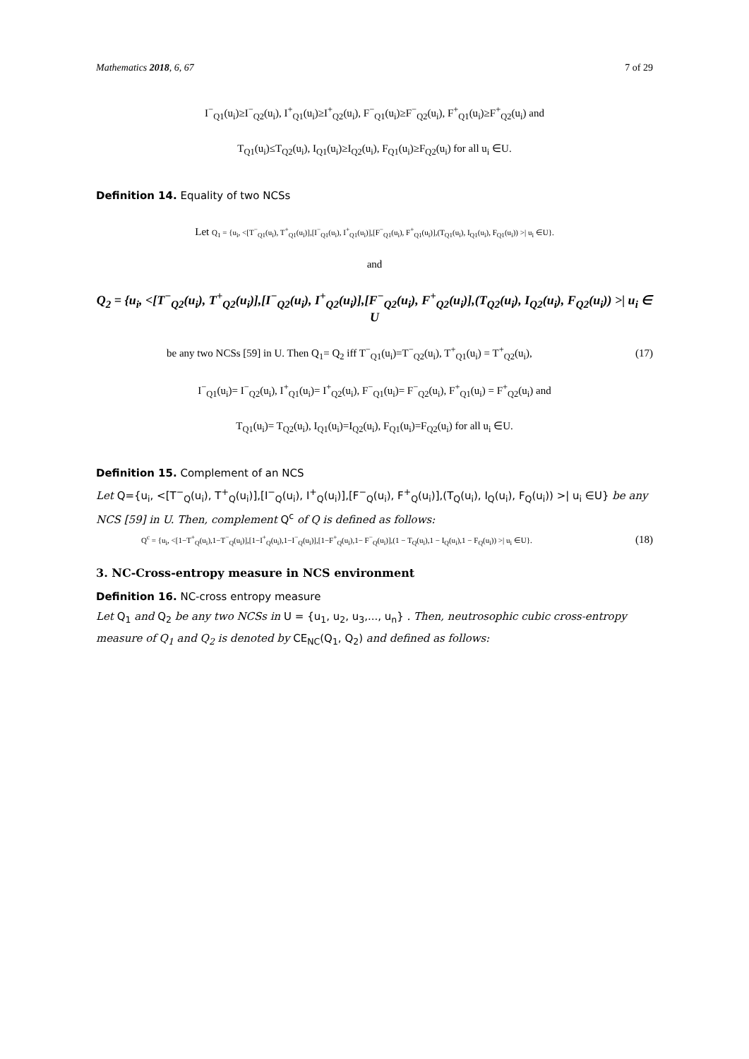Mathematics 2018, 6, 67 7 of 29
I<sup>−</sup><sub>Q1</sub>(u<sub>i</sub>)≥I<sup>−</sup><sub>Q2</sub>(u<sub>i</sub>), I<sup>+</sup><sub>Q1</sub>(u<sub>i</sub>)≥I<sup>+</sup><sub>Q2</sub>(u<sub>i</sub>), F<sup>−</sup><sub>Q1</sub>(u<sub>i</sub>)≥F<sup>−</sup><sub>Q2</sub>(u<sub>i</sub>), F<sup>+</sup><sub>Q1</sub>(u<sub>i</sub>)≥F<sup>+</sup><sub>Q2</sub>(u<sub>i</sub>) and
T<sub>Q1</sub>(u<sub>i</sub>)≤T<sub>Q2</sub>(u<sub>i</sub>), I<sub>Q1</sub>(u<sub>i</sub>)≥I<sub>Q2</sub>(u<sub>i</sub>), F<sub>Q1</sub>(u<sub>i</sub>)≥F<sub>Q2</sub>(u<sub>i</sub>) for all u<sub>i</sub> ∈U.
Definition 14. Equality of two NCSs
Let Q<sub>1</sub> = {u<sub>i</sub>, <[T<sup>−</sup><sub>Q1</sub>(u<sub>i</sub>), T<sup>+</sup><sub>Q1</sub>(u<sub>i</sub>)],[I<sup>−</sup><sub>Q1</sub>(u<sub>i</sub>), I<sup>+</sup><sub>Q1</sub>(u<sub>i</sub>)],[F<sup>−</sup><sub>Q1</sub>(u<sub>i</sub>), F<sup>+</sup><sub>Q1</sub>(u<sub>i</sub>)],(T<sub>Q1</sub>(u<sub>i</sub>), I<sub>Q1</sub>(u<sub>i</sub>), F<sub>Q1</sub>(u<sub>i</sub>)) >| u<sub>i</sub> ∈U}.
and
Q<sub>2</sub> = {u<sub>i</sub>, <[T<sup>−</sup><sub>Q2</sub>(u<sub>i</sub>), T<sup>+</sup><sub>Q2</sub>(u<sub>i</sub>)],[I<sup>−</sup><sub>Q2</sub>(u<sub>i</sub>), I<sup>+</sup><sub>Q2</sub>(u<sub>i</sub>)],[F<sup>−</sup><sub>Q2</sub>(u<sub>i</sub>), F<sup>+</sup><sub>Q2</sub>(u<sub>i</sub>)],(T<sub>Q2</sub>(u<sub>i</sub>), I<sub>Q2</sub>(u<sub>i</sub>), F<sub>Q2</sub>(u<sub>i</sub>)) >| u<sub>i</sub> ∈ U
be any two NCSs [59] in U. Then Q<sub>1</sub>= Q<sub>2</sub> iff T<sup>−</sup><sub>Q1</sub>(u<sub>i</sub>)=T<sup>−</sup><sub>Q2</sub>(u<sub>i</sub>), T<sup>+</sup><sub>Q1</sub>(u<sub>i</sub>) = T<sup>+</sup><sub>Q2</sub>(u<sub>i</sub>), (17)
I<sup>−</sup><sub>Q1</sub>(u<sub>i</sub>)= I<sup>−</sup><sub>Q2</sub>(u<sub>i</sub>), I<sup>+</sup><sub>Q1</sub>(u<sub>i</sub>)= I<sup>+</sup><sub>Q2</sub>(u<sub>i</sub>), F<sup>−</sup><sub>Q1</sub>(u<sub>i</sub>)= F<sup>−</sup><sub>Q2</sub>(u<sub>i</sub>), F<sup>+</sup><sub>Q1</sub>(u<sub>i</sub>) = F<sup>+</sup><sub>Q2</sub>(u<sub>i</sub>) and
T<sub>Q1</sub>(u<sub>i</sub>)= T<sub>Q2</sub>(u<sub>i</sub>), I<sub>Q1</sub>(u<sub>i</sub>)=I<sub>Q2</sub>(u<sub>i</sub>), F<sub>Q1</sub>(u<sub>i</sub>)=F<sub>Q2</sub>(u<sub>i</sub>) for all u<sub>i</sub> ∈U.
Definition 15. Complement of an NCS
Let Q={u<sub>i</sub>, <[T<sup>−</sup><sub>Q</sub>(u<sub>i</sub>), T<sup>+</sup><sub>Q</sub>(u<sub>i</sub>)],[I<sup>−</sup><sub>Q</sub>(u<sub>i</sub>), I<sup>+</sup><sub>Q</sub>(u<sub>i</sub>)],[F<sup>−</sup><sub>Q</sub>(u<sub>i</sub>), F<sup>+</sup><sub>Q</sub>(u<sub>i</sub>)],(T<sub>Q</sub>(u<sub>i</sub>), I<sub>Q</sub>(u<sub>i</sub>), F<sub>Q</sub>(u<sub>i</sub>)) >| u<sub>i</sub> ∈U} be any NCS [59] in U. Then, complement Q<sup>c</sup> of Q is defined as follows:
Q<sup>c</sup> = {u<sub>i</sub>, <[1−T<sup>+</sup><sub>Q</sub>(u<sub>i</sub>),1−T<sup>−</sup><sub>Q</sub>(u<sub>i</sub>)],[1−I<sup>+</sup><sub>Q</sub>(u<sub>i</sub>),1−I<sup>−</sup><sub>Q</sub>(u<sub>i</sub>)],[1−F<sup>+</sup><sub>Q</sub>(u<sub>i</sub>),1− F<sup>−</sup><sub>Q</sub>(u<sub>i</sub>)],(1 − T<sub>Q</sub>(u<sub>i</sub>),1 − I<sub>Q</sub>(u<sub>i</sub>),1 − F<sub>Q</sub>(u<sub>i</sub>)) >| u<sub>i</sub> ∈U}. (18)
3. NC-Cross-entropy measure in NCS environment
Definition 16. NC-cross entropy measure
Let Q<sub>1</sub> and Q<sub>2</sub> be any two NCSs in U = {u<sub>1</sub>, u<sub>2</sub>, u<sub>3</sub>,..., u<sub>n</sub>} . Then, neutrosophic cubic cross-entropy measure of Q<sub>1</sub> and Q<sub>2</sub> is denoted by CE<sub>NC</sub>(Q<sub>1</sub>, Q<sub>2</sub>) and defined as follows: